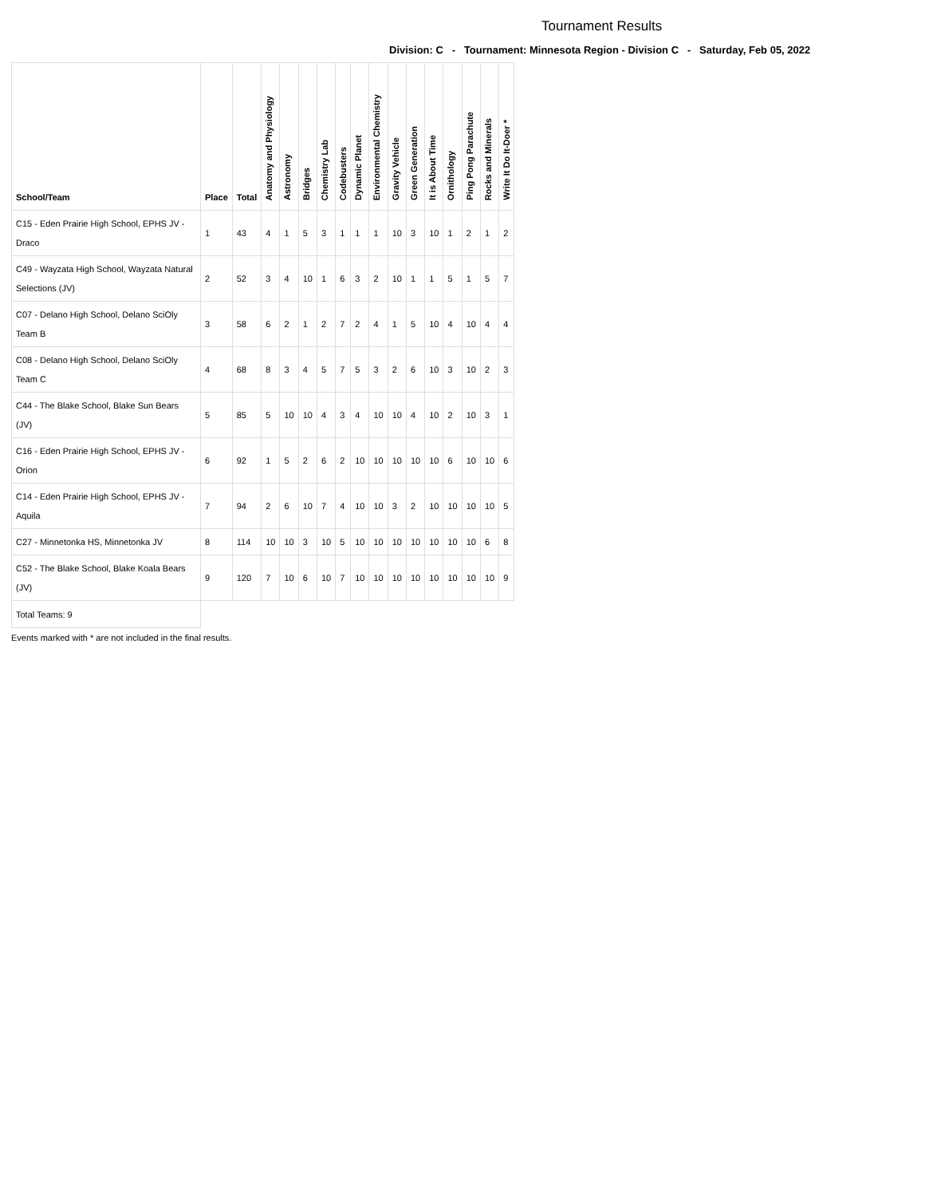Tournament Results
Division: C - Tournament: Minnesota Region - Division C - Saturday, Feb 05, 2022
| School/Team | Place | Total | Anatomy and Physiology | Astronomy | Bridges | Chemistry Lab | Codebusters | Dynamic Planet | Environmental Chemistry | Gravity Vehicle | Green Generation | It is About Time | Ornithology | Ping Pong Parachute | Rocks and Minerals | Write It Do It-Doer * |
| --- | --- | --- | --- | --- | --- | --- | --- | --- | --- | --- | --- | --- | --- | --- | --- | --- |
| C15 - Eden Prairie High School, EPHS JV - Draco | 1 | 43 | 4 | 1 | 5 | 3 | 1 | 1 | 1 | 10 | 3 | 10 | 1 | 2 | 1 | 2 |
| C49 - Wayzata High School, Wayzata Natural Selections (JV) | 2 | 52 | 3 | 4 | 10 | 1 | 6 | 3 | 2 | 10 | 1 | 1 | 5 | 1 | 5 | 7 |
| C07 - Delano High School, Delano SciOly Team B | 3 | 58 | 6 | 2 | 1 | 2 | 7 | 2 | 4 | 1 | 5 | 10 | 4 | 10 | 4 | 4 |
| C08 - Delano High School, Delano SciOly Team C | 4 | 68 | 8 | 3 | 4 | 5 | 7 | 5 | 3 | 2 | 6 | 10 | 3 | 10 | 2 | 3 |
| C44 - The Blake School, Blake Sun Bears (JV) | 5 | 85 | 5 | 10 | 10 | 4 | 3 | 4 | 10 | 10 | 4 | 10 | 2 | 10 | 3 | 1 |
| C16 - Eden Prairie High School, EPHS JV - Orion | 6 | 92 | 1 | 5 | 2 | 6 | 2 | 10 | 10 | 10 | 10 | 10 | 6 | 10 | 10 | 6 |
| C14 - Eden Prairie High School, EPHS JV - Aquila | 7 | 94 | 2 | 6 | 10 | 7 | 4 | 10 | 10 | 3 | 2 | 10 | 10 | 10 | 10 | 5 |
| C27 - Minnetonka HS, Minnetonka JV | 8 | 114 | 10 | 10 | 3 | 10 | 5 | 10 | 10 | 10 | 10 | 10 | 10 | 10 | 6 | 8 |
| C52 - The Blake School, Blake Koala Bears (JV) | 9 | 120 | 7 | 10 | 6 | 10 | 7 | 10 | 10 | 10 | 10 | 10 | 10 | 10 | 10 | 9 |
| Total Teams: 9 | | | | | | | | | | | | | | | | |
Events marked with * are not included in the final results.